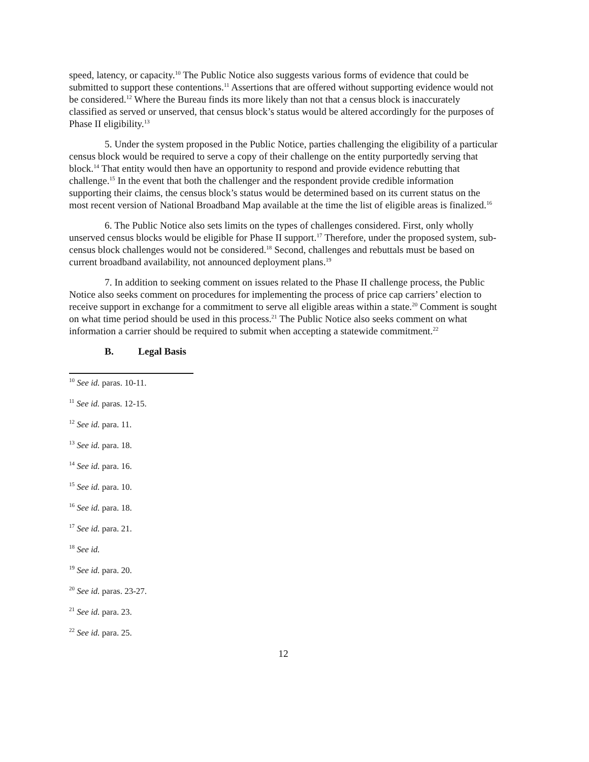speed, latency, or capacity.<sup>10</sup> The Public Notice also suggests various forms of evidence that could be submitted to support these contentions.<sup>11</sup> Assertions that are offered without supporting evidence would not be considered.<sup>12</sup> Where the Bureau finds its more likely than not that a census block is inaccurately classified as served or unserved, that census block’s status would be altered accordingly for the purposes of Phase II eligibility.<sup>13</sup>
5. Under the system proposed in the Public Notice, parties challenging the eligibility of a particular census block would be required to serve a copy of their challenge on the entity purportedly serving that block.<sup>14</sup> That entity would then have an opportunity to respond and provide evidence rebutting that challenge.<sup>15</sup> In the event that both the challenger and the respondent provide credible information supporting their claims, the census block’s status would be determined based on its current status on the most recent version of National Broadband Map available at the time the list of eligible areas is finalized.<sup>16</sup>
6. The Public Notice also sets limits on the types of challenges considered. First, only wholly unserved census blocks would be eligible for Phase II support.<sup>17</sup> Therefore, under the proposed system, sub-census block challenges would not be considered.<sup>18</sup> Second, challenges and rebuttals must be based on current broadband availability, not announced deployment plans.<sup>19</sup>
7. In addition to seeking comment on issues related to the Phase II challenge process, the Public Notice also seeks comment on procedures for implementing the process of price cap carriers’ election to receive support in exchange for a commitment to serve all eligible areas within a state.<sup>20</sup> Comment is sought on what time period should be used in this process.<sup>21</sup> The Public Notice also seeks comment on what information a carrier should be required to submit when accepting a statewide commitment.<sup>22</sup>
B. Legal Basis
<sup>10</sup> See id. paras. 10-11.
<sup>11</sup> See id. paras. 12-15.
<sup>12</sup> See id. para. 11.
<sup>13</sup> See id. para. 18.
<sup>14</sup> See id. para. 16.
<sup>15</sup> See id. para. 10.
<sup>16</sup> See id. para. 18.
<sup>17</sup> See id. para. 21.
<sup>18</sup> See id.
<sup>19</sup> See id. para. 20.
<sup>20</sup> See id. paras. 23-27.
<sup>21</sup> See id. para. 23.
<sup>22</sup> See id. para. 25.
12